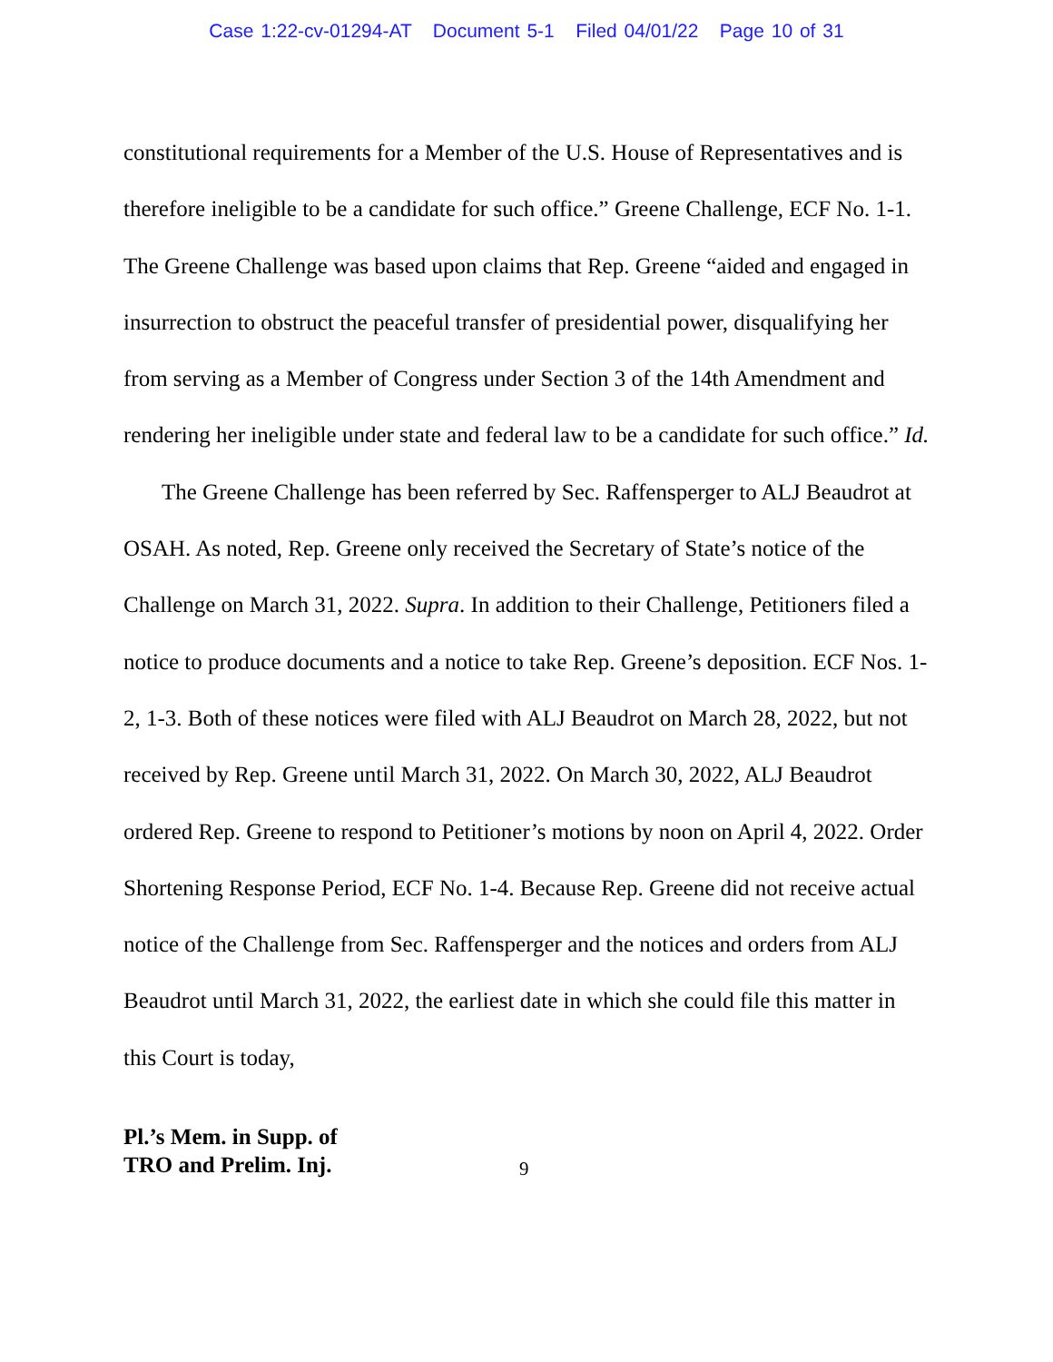Case 1:22-cv-01294-AT Document 5-1 Filed 04/01/22 Page 10 of 31
constitutional requirements for a Member of the U.S. House of Representatives and is therefore ineligible to be a candidate for such office.” Greene Challenge, ECF No. 1-1. The Greene Challenge was based upon claims that Rep. Greene “aided and engaged in insurrection to obstruct the peaceful transfer of presidential power, disqualifying her from serving as a Member of Congress under Section 3 of the 14th Amendment and rendering her ineligible under state and federal law to be a candidate for such office.” Id.
The Greene Challenge has been referred by Sec. Raffensperger to ALJ Beaudrot at OSAH. As noted, Rep. Greene only received the Secretary of State’s notice of the Challenge on March 31, 2022. Supra. In addition to their Challenge, Petitioners filed a notice to produce documents and a notice to take Rep. Greene’s deposition. ECF Nos. 1-2, 1-3. Both of these notices were filed with ALJ Beaudrot on March 28, 2022, but not received by Rep. Greene until March 31, 2022. On March 30, 2022, ALJ Beaudrot ordered Rep. Greene to respond to Petitioner’s motions by noon on April 4, 2022. Order Shortening Response Period, ECF No. 1-4. Because Rep. Greene did not receive actual notice of the Challenge from Sec. Raffensperger and the notices and orders from ALJ Beaudrot until March 31, 2022, the earliest date in which she could file this matter in this Court is today,
Pl.’s Mem. in Supp. of
TRO and Prelim. Inj. 9